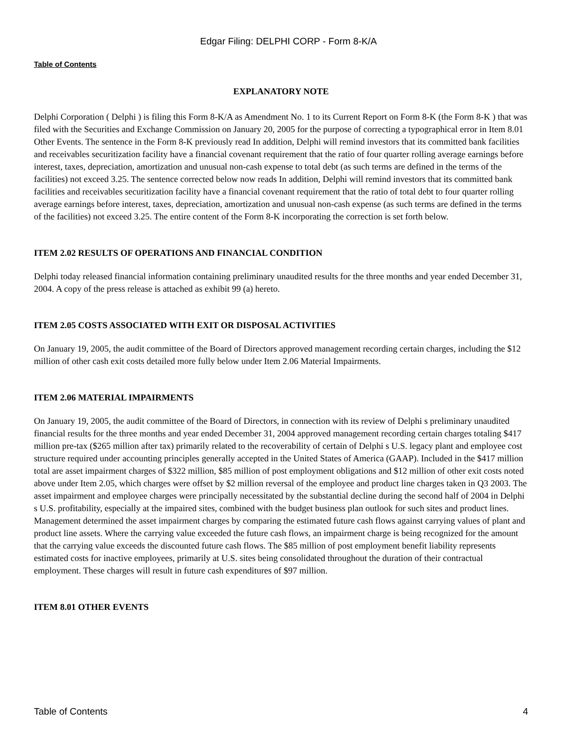Edgar Filing: DELPHI CORP - Form 8-K/A
Table of Contents
EXPLANATORY NOTE
Delphi Corporation ( Delphi ) is filing this Form 8-K/A as Amendment No. 1 to its Current Report on Form 8-K (the Form 8-K ) that was filed with the Securities and Exchange Commission on January 20, 2005 for the purpose of correcting a typographical error in Item 8.01 Other Events. The sentence in the Form 8-K previously read In addition, Delphi will remind investors that its committed bank facilities and receivables securitization facility have a financial covenant requirement that the ratio of four quarter rolling average earnings before interest, taxes, depreciation, amortization and unusual non-cash expense to total debt (as such terms are defined in the terms of the facilities) not exceed 3.25. The sentence corrected below now reads In addition, Delphi will remind investors that its committed bank facilities and receivables securitization facility have a financial covenant requirement that the ratio of total debt to four quarter rolling average earnings before interest, taxes, depreciation, amortization and unusual non-cash expense (as such terms are defined in the terms of the facilities) not exceed 3.25. The entire content of the Form 8-K incorporating the correction is set forth below.
ITEM 2.02 RESULTS OF OPERATIONS AND FINANCIAL CONDITION
Delphi today released financial information containing preliminary unaudited results for the three months and year ended December 31, 2004. A copy of the press release is attached as exhibit 99 (a) hereto.
ITEM 2.05 COSTS ASSOCIATED WITH EXIT OR DISPOSAL ACTIVITIES
On January 19, 2005, the audit committee of the Board of Directors approved management recording certain charges, including the $12 million of other cash exit costs detailed more fully below under Item 2.06 Material Impairments.
ITEM 2.06 MATERIAL IMPAIRMENTS
On January 19, 2005, the audit committee of the Board of Directors, in connection with its review of Delphi s preliminary unaudited financial results for the three months and year ended December 31, 2004 approved management recording certain charges totaling $417 million pre-tax ($265 million after tax) primarily related to the recoverability of certain of Delphi s U.S. legacy plant and employee cost structure required under accounting principles generally accepted in the United States of America (GAAP). Included in the $417 million total are asset impairment charges of $322 million, $85 million of post employment obligations and $12 million of other exit costs noted above under Item 2.05, which charges were offset by $2 million reversal of the employee and product line charges taken in Q3 2003. The asset impairment and employee charges were principally necessitated by the substantial decline during the second half of 2004 in Delphi s U.S. profitability, especially at the impaired sites, combined with the budget business plan outlook for such sites and product lines. Management determined the asset impairment charges by comparing the estimated future cash flows against carrying values of plant and product line assets. Where the carrying value exceeded the future cash flows, an impairment charge is being recognized for the amount that the carrying value exceeds the discounted future cash flows. The $85 million of post employment benefit liability represents estimated costs for inactive employees, primarily at U.S. sites being consolidated throughout the duration of their contractual employment. These charges will result in future cash expenditures of $97 million.
ITEM 8.01 OTHER EVENTS
Table of Contents 4